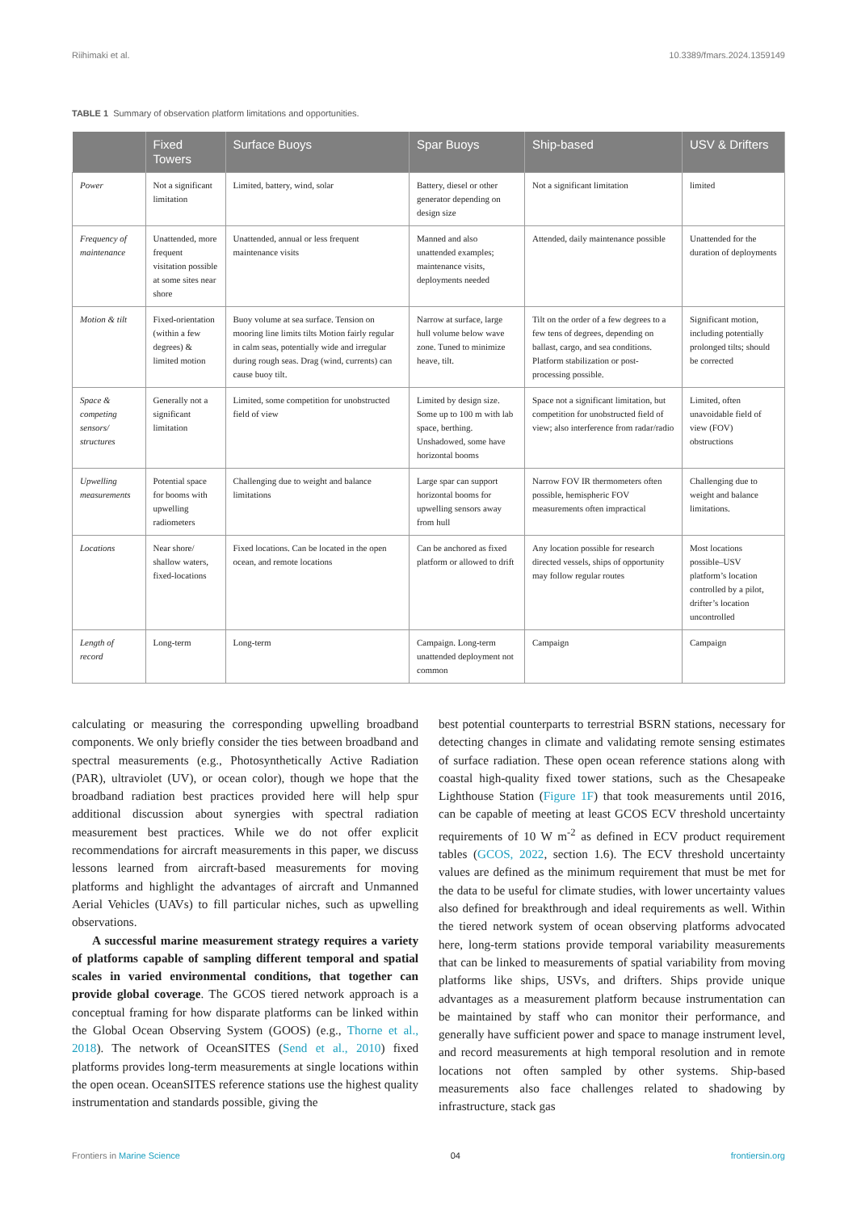Riihimaki et al. 10.3389/fmars.2024.1359149
TABLE 1 Summary of observation platform limitations and opportunities.
| | Fixed Towers | Surface Buoys | Spar Buoys | Ship-based | USV & Drifters |
| --- | --- | --- | --- | --- | --- |
| Power | Not a significant limitation | Limited, battery, wind, solar | Battery, diesel or other generator depending on design size | Not a significant limitation | limited |
| Frequency of maintenance | Unattended, more frequent visitation possible at some sites near shore | Unattended, annual or less frequent maintenance visits | Manned and also unattended examples; maintenance visits, deployments needed | Attended, daily maintenance possible | Unattended for the duration of deployments |
| Motion & tilt | Fixed-orientation (within a few degrees) & limited motion | Buoy volume at sea surface. Tension on mooring line limits tilts Motion fairly regular in calm seas, potentially wide and irregular during rough seas. Drag (wind, currents) can cause buoy tilt. | Narrow at surface, large hull volume below wave zone. Tuned to minimize heave, tilt. | Tilt on the order of a few degrees to a few tens of degrees, depending on ballast, cargo, and sea conditions. Platform stabilization or post-processing possible. | Significant motion, including potentially prolonged tilts; should be corrected |
| Space & competing sensors/ structures | Generally not a significant limitation | Limited, some competition for unobstructed field of view | Limited by design size. Some up to 100 m with lab space, berthing. Unshadowed, some have horizontal booms | Space not a significant limitation, but competition for unobstructed field of view; also interference from radar/radio | Limited, often unavoidable field of view (FOV) obstructions |
| Upwelling measurements | Potential space for booms with upwelling radiometers | Challenging due to weight and balance limitations | Large spar can support horizontal booms for upwelling sensors away from hull | Narrow FOV IR thermometers often possible, hemispheric FOV measurements often impractical | Challenging due to weight and balance limitations. |
| Locations | Near shore/ shallow waters, fixed-locations | Fixed locations. Can be located in the open ocean, and remote locations | Can be anchored as fixed platform or allowed to drift | Any location possible for research directed vessels, ships of opportunity may follow regular routes | Most locations possible–USV platform’s location controlled by a pilot, drifter’s location uncontrolled |
| Length of record | Long-term | Long-term | Campaign. Long-term unattended deployment not common | Campaign | Campaign |
calculating or measuring the corresponding upwelling broadband components. We only briefly consider the ties between broadband and spectral measurements (e.g., Photosynthetically Active Radiation (PAR), ultraviolet (UV), or ocean color), though we hope that the broadband radiation best practices provided here will help spur additional discussion about synergies with spectral radiation measurement best practices. While we do not offer explicit recommendations for aircraft measurements in this paper, we discuss lessons learned from aircraft-based measurements for moving platforms and highlight the advantages of aircraft and Unmanned Aerial Vehicles (UAVs) to fill particular niches, such as upwelling observations.
A successful marine measurement strategy requires a variety of platforms capable of sampling different temporal and spatial scales in varied environmental conditions, that together can provide global coverage. The GCOS tiered network approach is a conceptual framing for how disparate platforms can be linked within the Global Ocean Observing System (GOOS) (e.g., Thorne et al., 2018). The network of OceanSITES (Send et al., 2010) fixed platforms provides long-term measurements at single locations within the open ocean. OceanSITES reference stations use the highest quality instrumentation and standards possible, giving the
best potential counterparts to terrestrial BSRN stations, necessary for detecting changes in climate and validating remote sensing estimates of surface radiation. These open ocean reference stations along with coastal high-quality fixed tower stations, such as the Chesapeake Lighthouse Station (Figure 1F) that took measurements until 2016, can be capable of meeting at least GCOS ECV threshold uncertainty requirements of 10 W m<sup>-2</sup> as defined in ECV product requirement tables (GCOS, 2022, section 1.6). The ECV threshold uncertainty values are defined as the minimum requirement that must be met for the data to be useful for climate studies, with lower uncertainty values also defined for breakthrough and ideal requirements as well. Within the tiered network system of ocean observing platforms advocated here, long-term stations provide temporal variability measurements that can be linked to measurements of spatial variability from moving platforms like ships, USVs, and drifters. Ships provide unique advantages as a measurement platform because instrumentation can be maintained by staff who can monitor their performance, and generally have sufficient power and space to manage instrument level, and record measurements at high temporal resolution and in remote locations not often sampled by other systems. Ship-based measurements also face challenges related to shadowing by infrastructure, stack gas
Frontiers in Marine Science 04 frontiersin.org